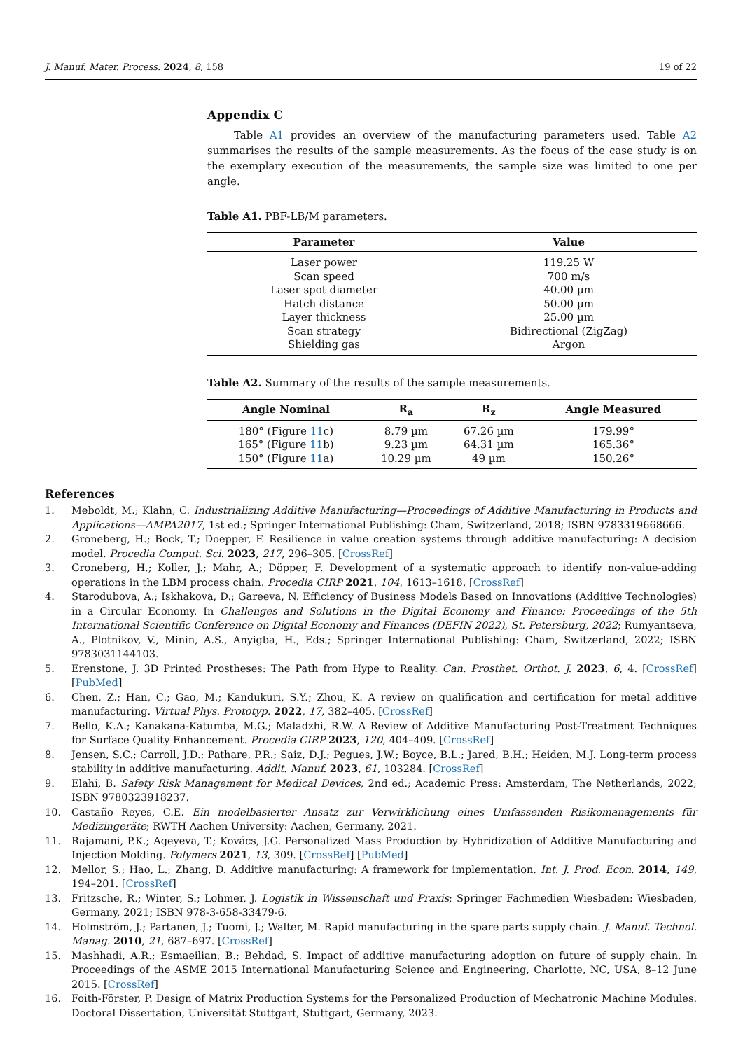J. Manuf. Mater. Process. 2024, 8, 158 19 of 22
Appendix C
Table A1 provides an overview of the manufacturing parameters used. Table A2 summarises the results of the sample measurements. As the focus of the case study is on the exemplary execution of the measurements, the sample size was limited to one per angle.
Table A1. PBF-LB/M parameters.
| Parameter | Value |
| --- | --- |
| Laser power | 119.25 W |
| Scan speed | 700 m/s |
| Laser spot diameter | 40.00 µm |
| Hatch distance | 50.00 µm |
| Layer thickness | 25.00 µm |
| Scan strategy | Bidirectional (ZigZag) |
| Shielding gas | Argon |
Table A2. Summary of the results of the sample measurements.
| Angle Nominal | R<sub>a</sub> | R<sub>z</sub> | Angle Measured |
| --- | --- | --- | --- |
| 180° (Figure 11 c) | 8.79 µm | 67.26 µm | 179.99° |
| 165° (Figure 11 b) | 9.23 µm | 64.31 µm | 165.36° |
| 150° (Figure 11 a) | 10.29 µm | 49 µm | 150.26° |
References
1. Meboldt, M.; Klahn, C. Industrializing Additive Manufacturing—Proceedings of Additive Manufacturing in Products and Applications—AMPA2017, 1st ed.; Springer International Publishing: Cham, Switzerland, 2018; ISBN 9783319668666.
2. Groneberg, H.; Bock, T.; Doepper, F. Resilience in value creation systems through additive manufacturing: A decision model. Procedia Comput. Sci. 2023, 217, 296–305. [CrossRef]
3. Groneberg, H.; Koller, J.; Mahr, A.; Döpper, F. Development of a systematic approach to identify non-value-adding operations in the LBM process chain. Procedia CIRP 2021, 104, 1613–1618. [CrossRef]
4. Starodubova, A.; Iskhakova, D.; Gareeva, N. Efficiency of Business Models Based on Innovations (Additive Technologies) in a Circular Economy. In Challenges and Solutions in the Digital Economy and Finance: Proceedings of the 5th International Scientific Conference on Digital Economy and Finances (DEFIN 2022), St. Petersburg, 2022; Rumyantseva, A., Plotnikov, V., Minin, A.S., Anyigba, H., Eds.; Springer International Publishing: Cham, Switzerland, 2022; ISBN 9783031144103.
5. Erenstone, J. 3D Printed Prostheses: The Path from Hype to Reality. Can. Prosthet. Orthot. J. 2023, 6, 4. [CrossRef] [PubMed]
6. Chen, Z.; Han, C.; Gao, M.; Kandukuri, S.Y.; Zhou, K. A review on qualification and certification for metal additive manufacturing. Virtual Phys. Prototyp. 2022, 17, 382–405. [CrossRef]
7. Bello, K.A.; Kanakana-Katumba, M.G.; Maladzhi, R.W. A Review of Additive Manufacturing Post-Treatment Techniques for Surface Quality Enhancement. Procedia CIRP 2023, 120, 404–409. [CrossRef]
8. Jensen, S.C.; Carroll, J.D.; Pathare, P.R.; Saiz, D.J.; Pegues, J.W.; Boyce, B.L.; Jared, B.H.; Heiden, M.J. Long-term process stability in additive manufacturing. Addit. Manuf. 2023, 61, 103284. [CrossRef]
9. Elahi, B. Safety Risk Management for Medical Devices, 2nd ed.; Academic Press: Amsterdam, The Netherlands, 2022; ISBN 9780323918237.
10. Castaño Reyes, C.E. Ein modelbasierter Ansatz zur Verwirklichung eines Umfassenden Risikomanagements für Medizingeräte; RWTH Aachen University: Aachen, Germany, 2021.
11. Rajamani, P.K.; Ageyeva, T.; Kovács, J.G. Personalized Mass Production by Hybridization of Additive Manufacturing and Injection Molding. Polymers 2021, 13, 309. [CrossRef] [PubMed]
12. Mellor, S.; Hao, L.; Zhang, D. Additive manufacturing: A framework for implementation. Int. J. Prod. Econ. 2014, 149, 194–201. [CrossRef]
13. Fritzsche, R.; Winter, S.; Lohmer, J. Logistik in Wissenschaft und Praxis; Springer Fachmedien Wiesbaden: Wiesbaden, Germany, 2021; ISBN 978-3-658-33479-6.
14. Holmström, J.; Partanen, J.; Tuomi, J.; Walter, M. Rapid manufacturing in the spare parts supply chain. J. Manuf. Technol. Manag. 2010, 21, 687–697. [CrossRef]
15. Mashhadi, A.R.; Esmaeilian, B.; Behdad, S. Impact of additive manufacturing adoption on future of supply chain. In Proceedings of the ASME 2015 International Manufacturing Science and Engineering, Charlotte, NC, USA, 8–12 June 2015. [CrossRef]
16. Foith-Förster, P. Design of Matrix Production Systems for the Personalized Production of Mechatronic Machine Modules. Doctoral Dissertation, Universität Stuttgart, Stuttgart, Germany, 2023.